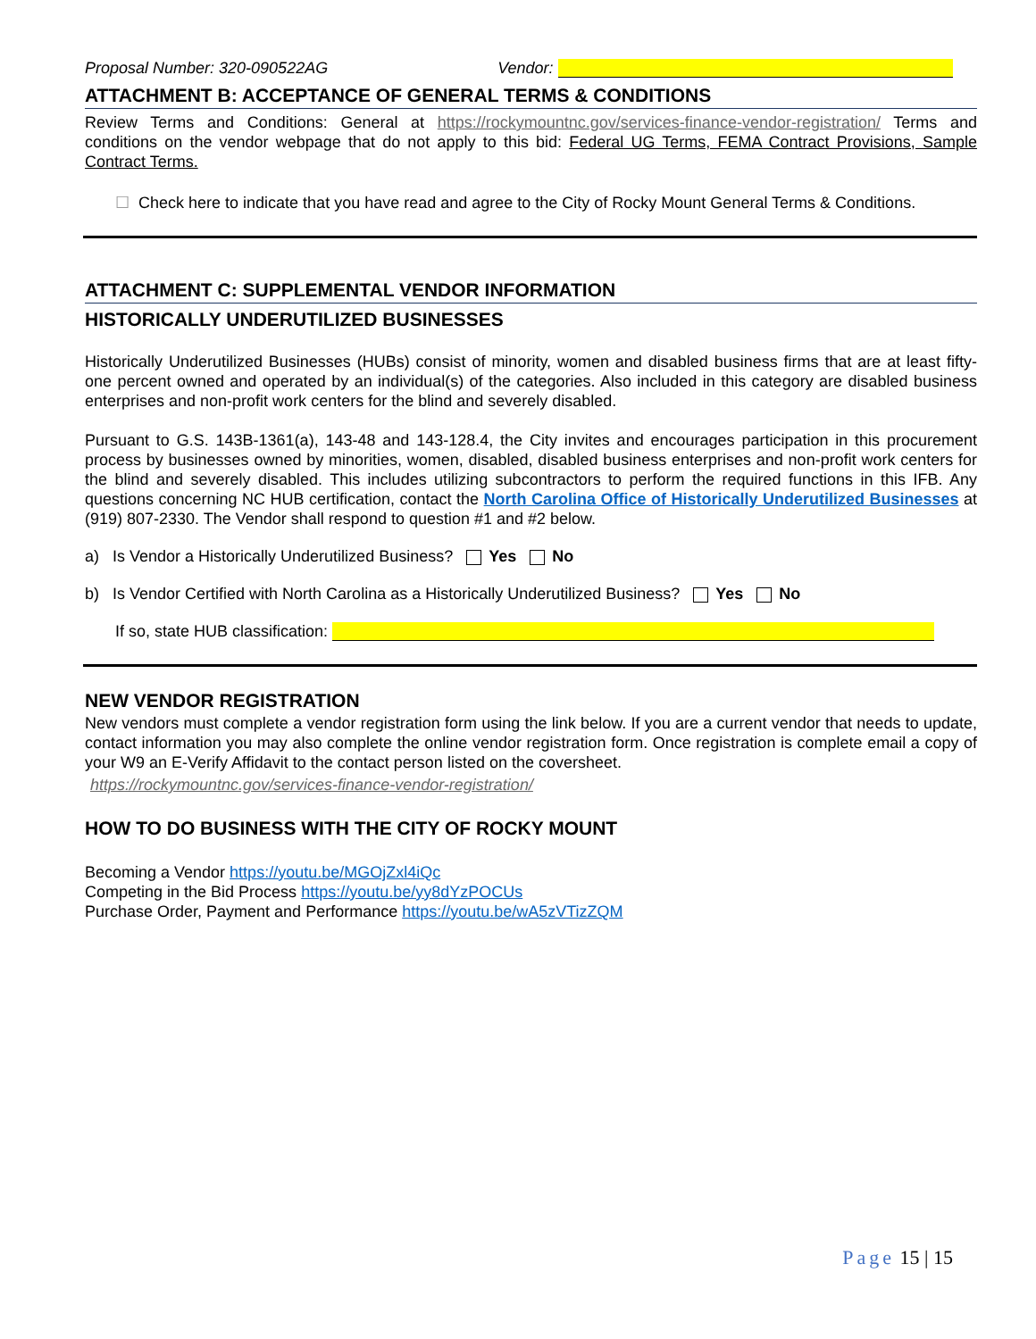Proposal Number: 320-090522AG Vendor:
ATTACHMENT B: ACCEPTANCE OF GENERAL TERMS & CONDITIONS
Review Terms and Conditions: General at https://rockymountnc.gov/services-finance-vendor-registration/ Terms and conditions on the vendor webpage that do not apply to this bid: Federal UG Terms, FEMA Contract Provisions, Sample Contract Terms.
☐ Check here to indicate that you have read and agree to the City of Rocky Mount General Terms & Conditions.
ATTACHMENT C: SUPPLEMENTAL VENDOR INFORMATION
HISTORICALLY UNDERUTILIZED BUSINESSES
Historically Underutilized Businesses (HUBs) consist of minority, women and disabled business firms that are at least fifty-one percent owned and operated by an individual(s) of the categories. Also included in this category are disabled business enterprises and non-profit work centers for the blind and severely disabled.
Pursuant to G.S. 143B-1361(a), 143-48 and 143-128.4, the City invites and encourages participation in this procurement process by businesses owned by minorities, women, disabled, disabled business enterprises and non-profit work centers for the blind and severely disabled. This includes utilizing subcontractors to perform the required functions in this IFB. Any questions concerning NC HUB certification, contact the North Carolina Office of Historically Underutilized Businesses at (919) 807-2330. The Vendor shall respond to question #1 and #2 below.
a) Is Vendor a Historically Underutilized Business? Yes No
b) Is Vendor Certified with North Carolina as a Historically Underutilized Business? Yes No
If so, state HUB classification:
NEW VENDOR REGISTRATION
New vendors must complete a vendor registration form using the link below. If you are a current vendor that needs to update, contact information you may also complete the online vendor registration form. Once registration is complete email a copy of your W9 an E-Verify Affidavit to the contact person listed on the coversheet.
https://rockymountnc.gov/services-finance-vendor-registration/
HOW TO DO BUSINESS WITH THE CITY OF ROCKY MOUNT
Becoming a Vendor https://youtu.be/MGOjZxl4iQc
Competing in the Bid Process https://youtu.be/yy8dYzPOCUs
Purchase Order, Payment and Performance https://youtu.be/wA5zVTizZQM
Page 15 | 15